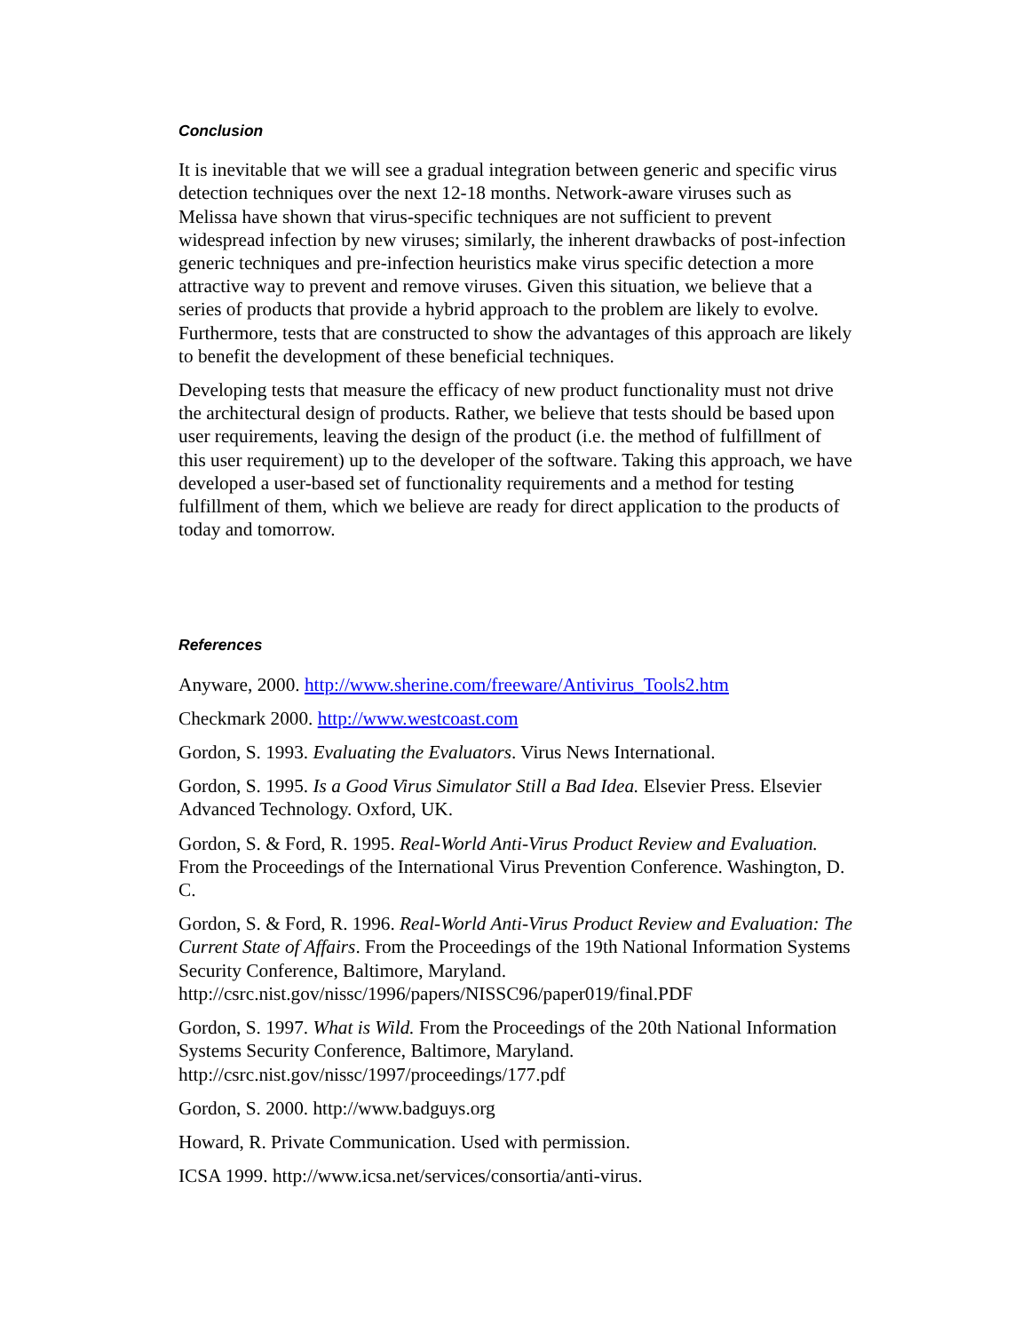Conclusion
It is inevitable that we will see a gradual integration between generic and specific virus detection techniques over the next 12-18 months. Network-aware viruses such as Melissa have shown that virus-specific techniques are not sufficient to prevent widespread infection by new viruses; similarly, the inherent drawbacks of post-infection generic techniques and pre-infection heuristics make virus specific detection a more attractive way to prevent and remove viruses. Given this situation, we believe that a series of products that provide a hybrid approach to the problem are likely to evolve. Furthermore, tests that are constructed to show the advantages of this approach are likely to benefit the development of these beneficial techniques.
Developing tests that measure the efficacy of new product functionality must not drive the architectural design of products. Rather, we believe that tests should be based upon user requirements, leaving the design of the product (i.e. the method of fulfillment of this user requirement) up to the developer of the software. Taking this approach, we have developed a user-based set of functionality requirements and a method for testing fulfillment of them, which we believe are ready for direct application to the products of today and tomorrow.
References
Anyware, 2000. http://www.sherine.com/freeware/Antivirus_Tools2.htm
Checkmark 2000. http://www.westcoast.com
Gordon, S. 1993. Evaluating the Evaluators. Virus News International.
Gordon, S. 1995. Is a Good Virus Simulator Still a Bad Idea. Elsevier Press. Elsevier Advanced Technology. Oxford, UK.
Gordon, S. & Ford, R. 1995. Real-World Anti-Virus Product Review and Evaluation. From the Proceedings of the International Virus Prevention Conference. Washington, D. C.
Gordon, S. & Ford, R. 1996. Real-World Anti-Virus Product Review and Evaluation: The Current State of Affairs. From the Proceedings of the 19th National Information Systems Security Conference, Baltimore, Maryland. http://csrc.nist.gov/nissc/1996/papers/NISSC96/paper019/final.PDF
Gordon, S. 1997. What is Wild. From the Proceedings of the 20th National Information Systems Security Conference, Baltimore, Maryland. http://csrc.nist.gov/nissc/1997/proceedings/177.pdf
Gordon, S. 2000. http://www.badguys.org
Howard, R. Private Communication. Used with permission.
ICSA 1999. http://www.icsa.net/services/consortia/anti-virus.